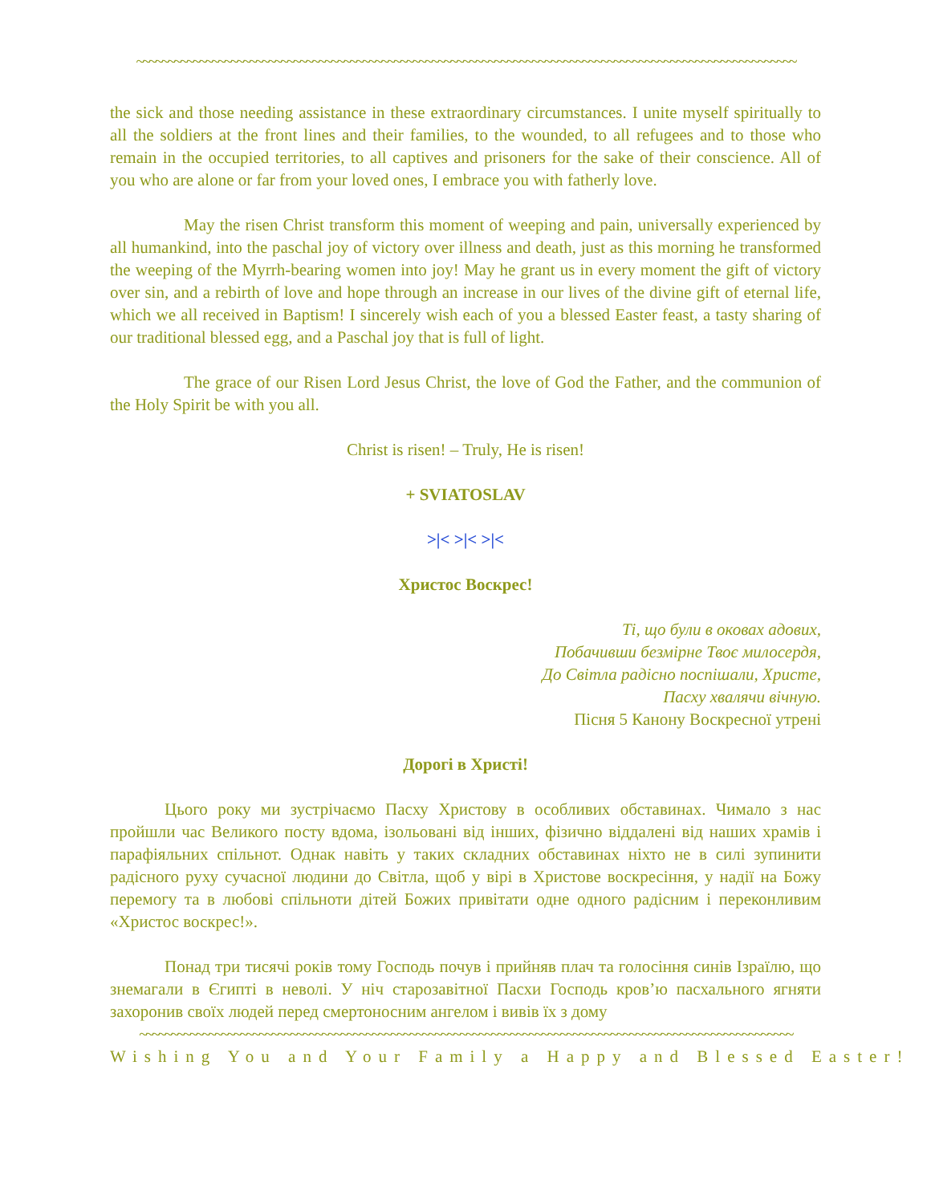~~~~~~~~~~~~~~~~~~~~~~~~~~~~~~~~~~~~~~~~~~~~~~~~~~~~~~~~~~~~~~~~~~~~~~~~~~~~~~~~~~~~~~~~~~~~~~~~~~~~~~~~~
the sick and those needing assistance in these extraordinary circumstances. I unite myself spiritually to all the soldiers at the front lines and their families, to the wounded, to all refugees and to those who remain in the occupied territories, to all captives and prisoners for the sake of their conscience. All of you who are alone or far from your loved ones, I embrace you with fatherly love.
May the risen Christ transform this moment of weeping and pain, universally experienced by all humankind, into the paschal joy of victory over illness and death, just as this morning he transformed the weeping of the Myrrh-bearing women into joy! May he grant us in every moment the gift of victory over sin, and a rebirth of love and hope through an increase in our lives of the divine gift of eternal life, which we all received in Baptism! I sincerely wish each of you a blessed Easter feast, a tasty sharing of our traditional blessed egg, and a Paschal joy that is full of light.
The grace of our Risen Lord Jesus Christ, the love of God the Father, and the communion of the Holy Spirit be with you all.
Christ is risen! – Truly, He is risen!
+ SVIATOSLAV
>|< >|< >|<
Христос Воскрес!
Ті, що були в оковах адових,
Побачивши безмірне Твоє милосердя,
До Світла радісно поспішали, Христе,
Пасху хвалячи вічную.
Пісня 5 Канону Воскресної утрені
Дорогі в Христі!
Цього року ми зустрічаємо Пасху Христову в особливих обставинах. Чимало з нас пройшли час Великого посту вдома, ізольовані від інших, фізично віддалені від наших храмів і парафіяльних спільнот. Однак навіть у таких складних обставинах ніхто не в силі зупинити радісного руху сучасної людини до Світла, щоб у вірі в Христове воскресіння, у надії на Божу перемогу та в любові спільноти дітей Божих привітати одне одного радісним і переконливим «Христос воскрес!».
Понад три тисячі років тому Господь почув і прийняв плач та голосіння синів Ізраїлю, що знемагали в Єгипті в неволі. У ніч старозавітної Пасхи Господь кров’ю пасхального ягняти захоронив своїх людей перед смертоносним ангелом і вивів їх з дому
~~~~~~~~~~~~~~~~~~~~~~~~~~~~~~~~~~~~~~~~~~~~~~~~~~~~~~~~~~~~~~~~~~~~~~~~~~~~~~~~~~~~~~~~~~~~~~~~~~~~~~~~
Wishing You and Your Family a Happy and Blessed Easter!